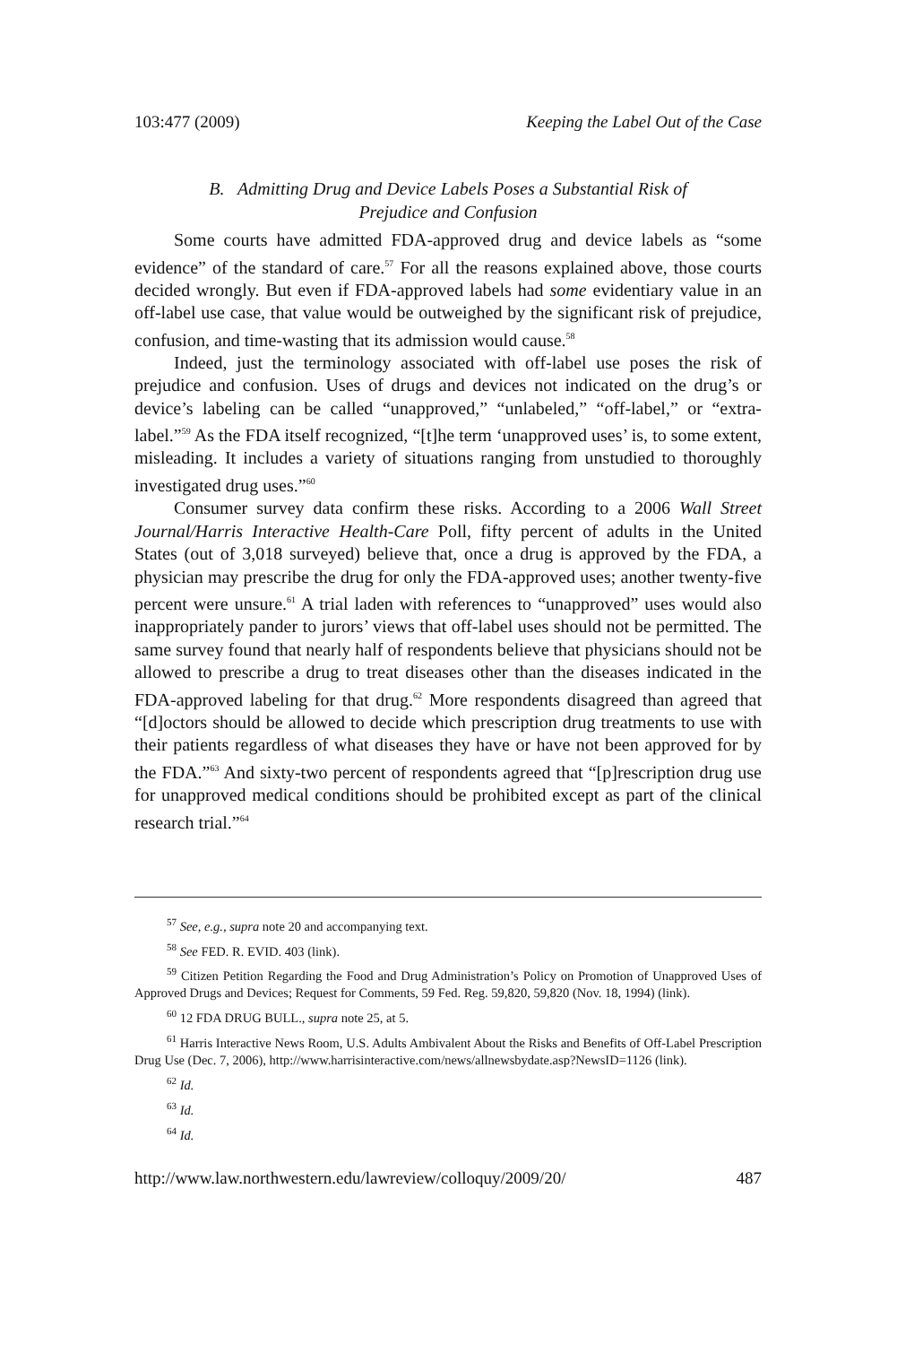103:477 (2009) Keeping the Label Out of the Case
B. Admitting Drug and Device Labels Poses a Substantial Risk of
Prejudice and Confusion
Some courts have admitted FDA-approved drug and device labels as “some evidence” of the standard of care.<sup>57</sup> For all the reasons explained above, those courts decided wrongly. But even if FDA-approved labels had some evidentiary value in an off-label use case, that value would be outweighed by the significant risk of prejudice, confusion, and time-wasting that its admission would cause.<sup>58</sup>
Indeed, just the terminology associated with off-label use poses the risk of prejudice and confusion. Uses of drugs and devices not indicated on the drug’s or device’s labeling can be called “unapproved,” “unlabeled,” “off-label,” or “extra-label.”<sup>59</sup> As the FDA itself recognized, “[t]he term ‘unapproved uses’ is, to some extent, misleading. It includes a variety of situations ranging from unstudied to thoroughly investigated drug uses.”<sup>60</sup>
Consumer survey data confirm these risks. According to a 2006 Wall Street Journal/Harris Interactive Health-Care Poll, fifty percent of adults in the United States (out of 3,018 surveyed) believe that, once a drug is approved by the FDA, a physician may prescribe the drug for only the FDA-approved uses; another twenty-five percent were unsure.<sup>61</sup> A trial laden with references to “unapproved” uses would also inappropriately pander to jurors’ views that off-label uses should not be permitted. The same survey found that nearly half of respondents believe that physicians should not be allowed to prescribe a drug to treat diseases other than the diseases indicated in the FDA-approved labeling for that drug.<sup>62</sup> More respondents disagreed than agreed that “[d]octors should be allowed to decide which prescription drug treatments to use with their patients regardless of what diseases they have or have not been approved for by the FDA.”<sup>63</sup> And sixty-two percent of respondents agreed that “[p]rescription drug use for unapproved medical conditions should be prohibited except as part of the clinical research trial.”<sup>64</sup>
<sup>57</sup> See, e.g., supra note 20 and accompanying text.
<sup>58</sup> See FED. R. EVID. 403 (link).
<sup>59</sup> Citizen Petition Regarding the Food and Drug Administration’s Policy on Promotion of Unapproved Uses of Approved Drugs and Devices; Request for Comments, 59 Fed. Reg. 59,820, 59,820 (Nov. 18, 1994) (link).
<sup>60</sup> 12 FDA DRUG BULL., supra note 25, at 5.
<sup>61</sup> Harris Interactive News Room, U.S. Adults Ambivalent About the Risks and Benefits of Off-Label Prescription Drug Use (Dec. 7, 2006), http://www.harrisinteractive.com/news/allnewsbydate.asp?NewsID=1126 (link).
<sup>62</sup> Id.
<sup>63</sup> Id.
<sup>64</sup> Id.
http://www.law.northwestern.edu/lawreview/colloquy/2009/20/ 487